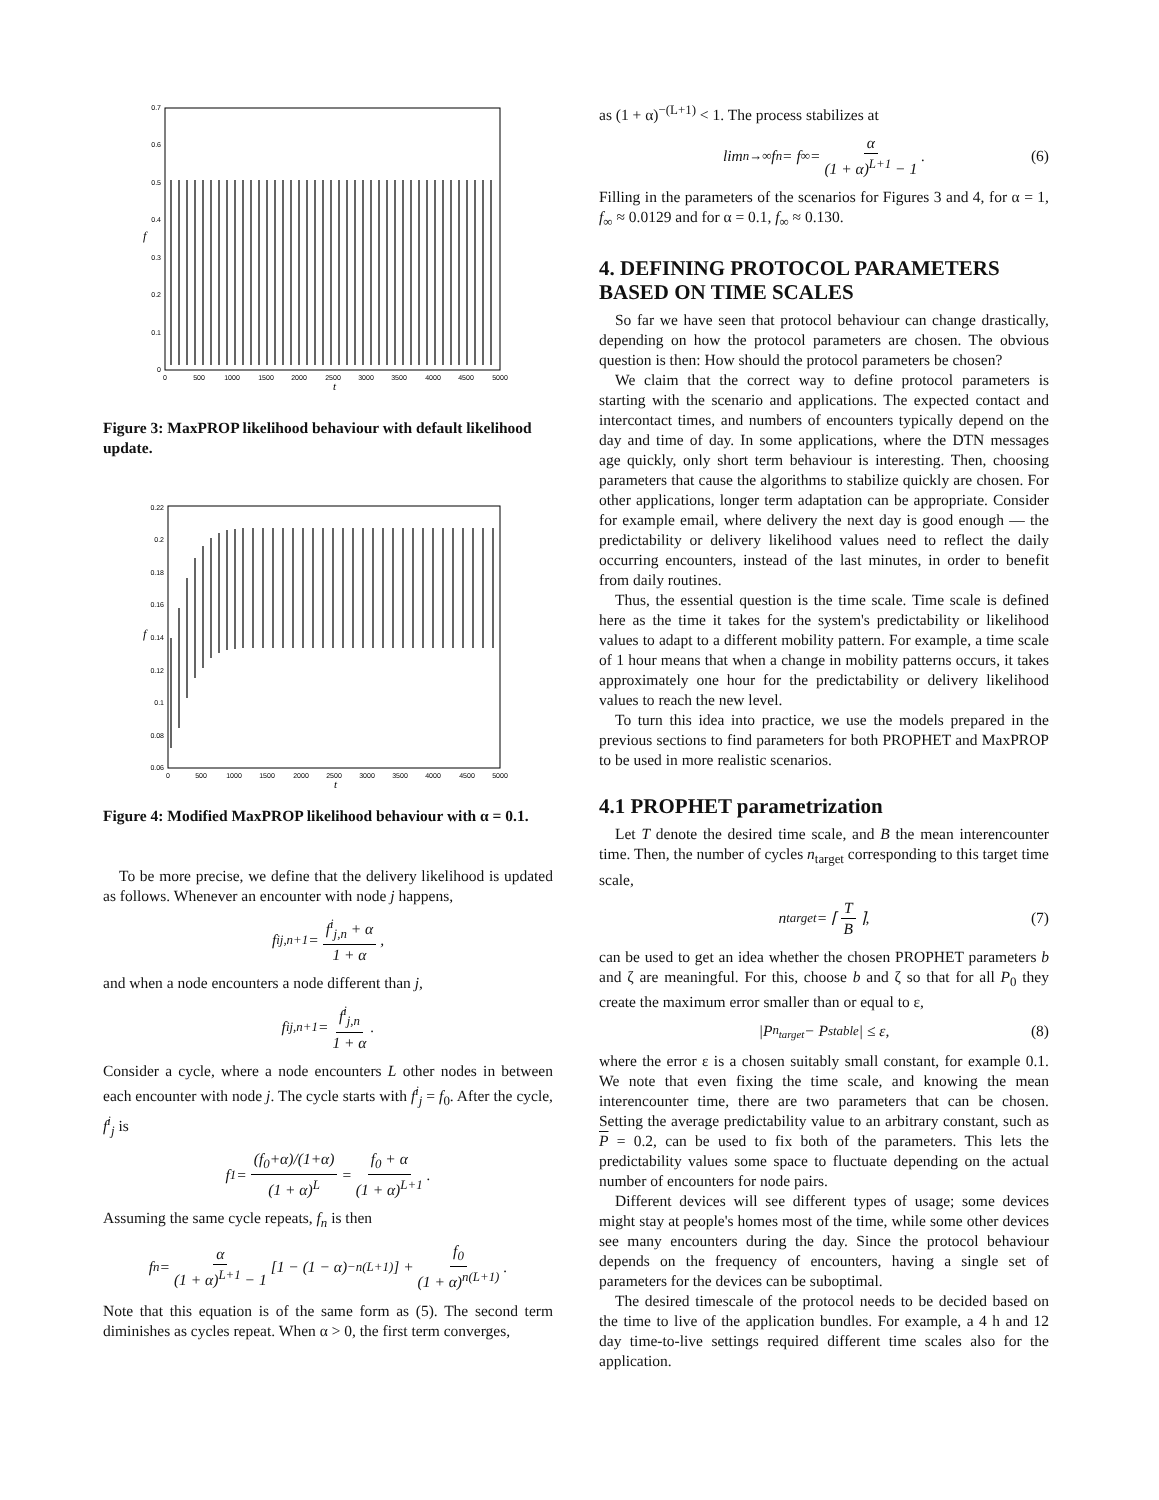0
0.1
0.2
0.3
0.4
0.5
0.6
0.7
0
500
1000
1500
2000
2500
3000
3500
4000
4500
5000
t
f
Figure 3: MaxPROP likelihood behaviour with default likelihood update.
0.06
0.08
0.1
0.12
0.14
0.16
0.18
0.2
0.22
0
500
1000
1500
2000
2500
3000
3500
4000
4500
5000
t
f
Figure 4: Modified MaxPROP likelihood behaviour with α = 0.1.
To be more precise, we define that the delivery likelihood is updated as follows. Whenever an encounter with node j happens,
f<sup>i</sup><sub>j,n+1</sub> = f<sup>i</sup><sub>j,n</sub> + α 1 + α,
and when a node encounters a node different than j,
f<sup>i</sup><sub>j,n+1</sub> = f<sup>i</sup><sub>j,n</sub> 1 + α.
Consider a cycle, where a node encounters L other nodes in between each encounter with node j. The cycle starts with f<sup>i</sup><sub>j</sub> = f<sub>0</sub>. After the cycle, f<sup>i</sup><sub>j</sub> is
f<sub>1</sub> = (f<sub>0</sub>+α)/(1+α) (1 + α)<sup>L</sup> = f<sub>0</sub> + α (1 + α)<sup>L+1</sup>.
Assuming the same cycle repeats, f<sub>n</sub> is then
f<sub>n</sub> = α (1 + α)<sup>L+1</sup> − 1 [1 − (1 − α)<sup>−n(L+1)</sup>] + f<sub>0</sub> (1 + α)<sup>n(L+1)</sup>.
Note that this equation is of the same form as (5). The second term diminishes as cycles repeat. When α > 0, the first term converges,
as (1 + α)<sup>−(L+1)</sup> < 1. The process stabilizes at
lim<sub>n→∞</sub> f<sub>n</sub> = f<sub>∞</sub> = α (1 + α)<sup>L+1</sup> − 1. (6)
Filling in the parameters of the scenarios for Figures 3 and 4, for α = 1, f<sub>∞</sub> ≈ 0.0129 and for α = 0.1, f<sub>∞</sub> ≈ 0.130.
4. DEFINING PROTOCOL PARAMETERS BASED ON TIME SCALES
So far we have seen that protocol behaviour can change drastically, depending on how the protocol parameters are chosen. The obvious question is then: How should the protocol parameters be chosen?
We claim that the correct way to define protocol parameters is starting with the scenario and applications. The expected contact and intercontact times, and numbers of encounters typically depend on the day and time of day. In some applications, where the DTN messages age quickly, only short term behaviour is interesting. Then, choosing parameters that cause the algorithms to stabilize quickly are chosen. For other applications, longer term adaptation can be appropriate. Consider for example email, where delivery the next day is good enough — the predictability or delivery likelihood values need to reflect the daily occurring encounters, instead of the last minutes, in order to benefit from daily routines.
Thus, the essential question is the time scale. Time scale is defined here as the time it takes for the system's predictability or likelihood values to adapt to a different mobility pattern. For example, a time scale of 1 hour means that when a change in mobility patterns occurs, it takes approximately one hour for the predictability or delivery likelihood values to reach the new level.
To turn this idea into practice, we use the models prepared in the previous sections to find parameters for both PROPHET and MaxPROP to be used in more realistic scenarios.
4.1 PROPHET parametrization
Let T denote the desired time scale, and B the mean interencounter time. Then, the number of cycles n<sub>target</sub> corresponding to this target time scale,
n<sub>target</sub> = ⌈ T B ⌉, (7)
can be used to get an idea whether the chosen PROPHET parameters b and ζ are meaningful. For this, choose b and ζ so that for all P<sub>0</sub> they create the maximum error smaller than or equal to ε,
|P<sub>n<sub>target</sub></sub> − P<sub>stable</sub>| ≤ ε, (8)
where the error ε is a chosen suitably small constant, for example 0.1. We note that even fixing the time scale, and knowing the mean interencounter time, there are two parameters that can be chosen. Setting the average predictability value to an arbitrary constant, such as P = 0.2, can be used to fix both of the parameters. This lets the predictability values some space to fluctuate depending on the actual number of encounters for node pairs.
Different devices will see different types of usage; some devices might stay at people's homes most of the time, while some other devices see many encounters during the day. Since the protocol behaviour depends on the frequency of encounters, having a single set of parameters for the devices can be suboptimal.
The desired timescale of the protocol needs to be decided based on the time to live of the application bundles. For example, a 4 h and 12 day time-to-live settings required different time scales also for the application.